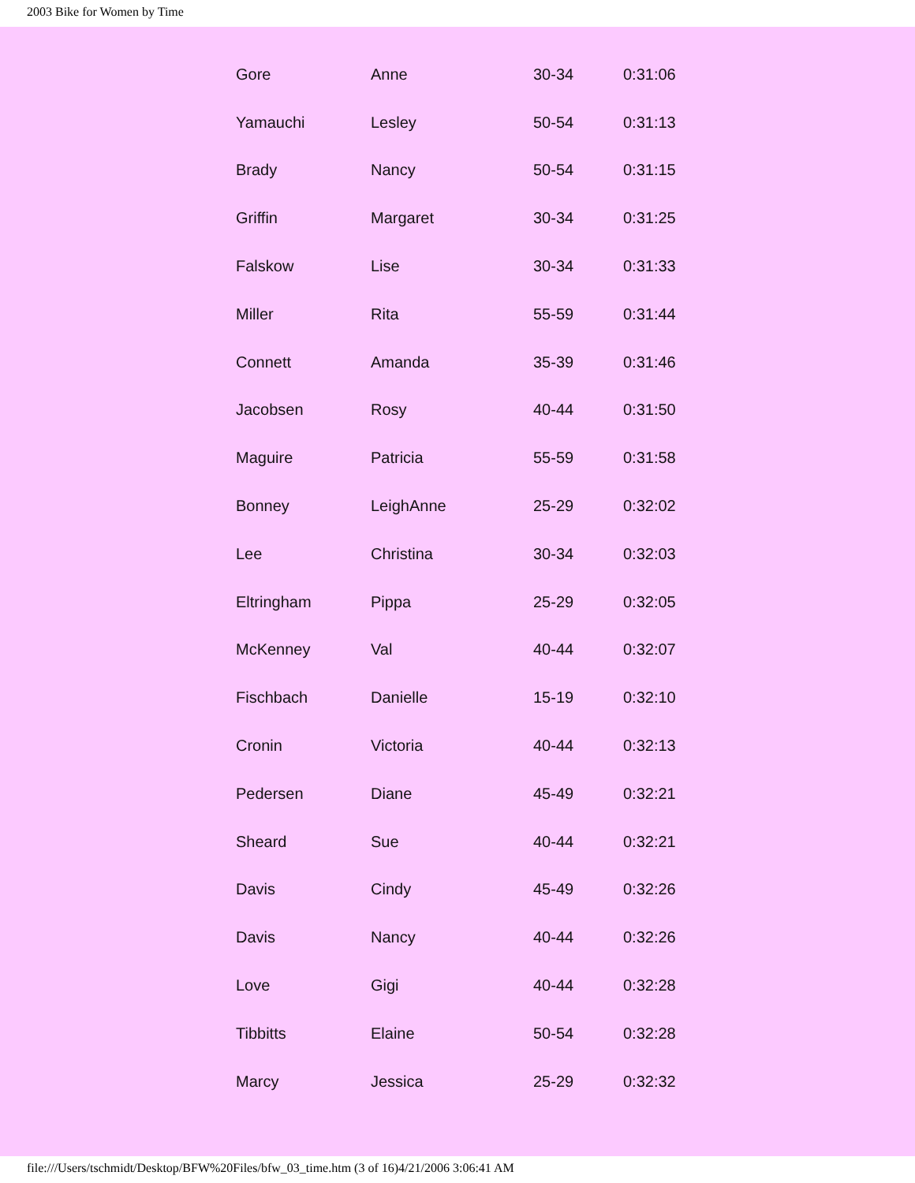2003 Bike for Women by Time
| Gore | Anne | 30-34 | 0:31:06 |
| Yamauchi | Lesley | 50-54 | 0:31:13 |
| Brady | Nancy | 50-54 | 0:31:15 |
| Griffin | Margaret | 30-34 | 0:31:25 |
| Falskow | Lise | 30-34 | 0:31:33 |
| Miller | Rita | 55-59 | 0:31:44 |
| Connett | Amanda | 35-39 | 0:31:46 |
| Jacobsen | Rosy | 40-44 | 0:31:50 |
| Maguire | Patricia | 55-59 | 0:31:58 |
| Bonney | LeighAnne | 25-29 | 0:32:02 |
| Lee | Christina | 30-34 | 0:32:03 |
| Eltringham | Pippa | 25-29 | 0:32:05 |
| McKenney | Val | 40-44 | 0:32:07 |
| Fischbach | Danielle | 15-19 | 0:32:10 |
| Cronin | Victoria | 40-44 | 0:32:13 |
| Pedersen | Diane | 45-49 | 0:32:21 |
| Sheard | Sue | 40-44 | 0:32:21 |
| Davis | Cindy | 45-49 | 0:32:26 |
| Davis | Nancy | 40-44 | 0:32:26 |
| Love | Gigi | 40-44 | 0:32:28 |
| Tibbitts | Elaine | 50-54 | 0:32:28 |
| Marcy | Jessica | 25-29 | 0:32:32 |
file:///Users/tschmidt/Desktop/BFW%20Files/bfw_03_time.htm (3 of 16)4/21/2006 3:06:41 AM